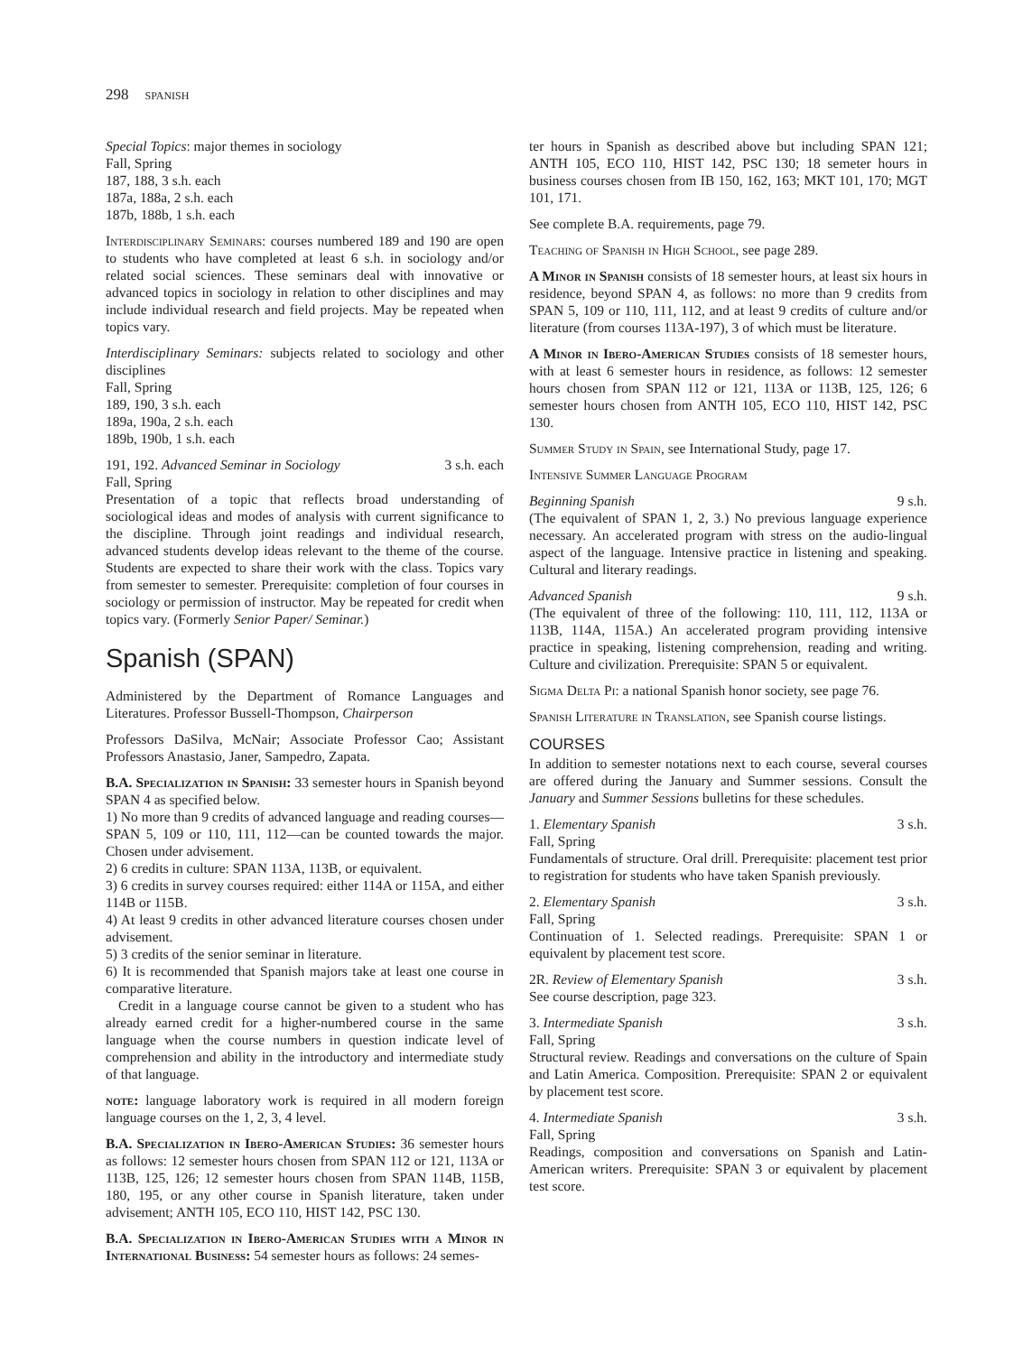298 SPANISH
Special Topics: major themes in sociology
Fall, Spring
187, 188, 3 s.h. each
187a, 188a, 2 s.h. each
187b, 188b, 1 s.h. each
Interdisciplinary Seminars: courses numbered 189 and 190 are open to students who have completed at least 6 s.h. in sociology and/or related social sciences. These seminars deal with innovative or advanced topics in sociology in relation to other disciplines and may include individual research and field projects. May be repeated when topics vary.
Interdisciplinary Seminars: subjects related to sociology and other disciplines
Fall, Spring
189, 190, 3 s.h. each
189a, 190a, 2 s.h. each
189b, 190b, 1 s.h. each
191, 192. Advanced Seminar in Sociology 3 s.h. each
Fall, Spring
Presentation of a topic that reflects broad understanding of sociological ideas and modes of analysis with current significance to the discipline. Through joint readings and individual research, advanced students develop ideas relevant to the theme of the course. Students are expected to share their work with the class. Topics vary from semester to semester. Prerequisite: completion of four courses in sociology or permission of instructor. May be repeated for credit when topics vary. (Formerly Senior Paper/ Seminar.)
Spanish (SPAN)
Administered by the Department of Romance Languages and Literatures. Professor Bussell-Thompson, Chairperson
Professors DaSilva, McNair; Associate Professor Cao; Assistant Professors Anastasio, Janer, Sampedro, Zapata.
B.A. Specialization in Spanish: 33 semester hours in Spanish beyond SPAN 4 as specified below.
1) No more than 9 credits of advanced language and reading courses—SPAN 5, 109 or 110, 111, 112—can be counted towards the major. Chosen under advisement.
2) 6 credits in culture: SPAN 113A, 113B, or equivalent.
3) 6 credits in survey courses required: either 114A or 115A, and either 114B or 115B.
4) At least 9 credits in other advanced literature courses chosen under advisement.
5) 3 credits of the senior seminar in literature.
6) It is recommended that Spanish majors take at least one course in comparative literature.
Credit in a language course cannot be given to a student who has already earned credit for a higher-numbered course in the same language when the course numbers in question indicate level of comprehension and ability in the introductory and intermediate study of that language.
note: language laboratory work is required in all modern foreign language courses on the 1, 2, 3, 4 level.
B.A. Specialization in Ibero-American Studies: 36 semester hours as follows: 12 semester hours chosen from SPAN 112 or 121, 113A or 113B, 125, 126; 12 semester hours chosen from SPAN 114B, 115B, 180, 195, or any other course in Spanish literature, taken under advisement; ANTH 105, ECO 110, HIST 142, PSC 130.
B.A. Specialization in Ibero-American Studies with a Minor in International Business: 54 semester hours as follows: 24 semes-
ter hours in Spanish as described above but including SPAN 121; ANTH 105, ECO 110, HIST 142, PSC 130; 18 semeter hours in business courses chosen from IB 150, 162, 163; MKT 101, 170; MGT 101, 171.
See complete B.A. requirements, page 79.
Teaching of Spanish in High School, see page 289.
A Minor in Spanish consists of 18 semester hours, at least six hours in residence, beyond SPAN 4, as follows: no more than 9 credits from SPAN 5, 109 or 110, 111, 112, and at least 9 credits of culture and/or literature (from courses 113A-197), 3 of which must be literature.
A Minor in Ibero-American Studies consists of 18 semester hours, with at least 6 semester hours in residence, as follows: 12 semester hours chosen from SPAN 112 or 121, 113A or 113B, 125, 126; 6 semester hours chosen from ANTH 105, ECO 110, HIST 142, PSC 130.
Summer Study in Spain, see International Study, page 17.
Intensive Summer Language Program
Beginning Spanish 9 s.h.
(The equivalent of SPAN 1, 2, 3.) No previous language experience necessary. An accelerated program with stress on the audio-lingual aspect of the language. Intensive practice in listening and speaking. Cultural and literary readings.
Advanced Spanish 9 s.h.
(The equivalent of three of the following: 110, 111, 112, 113A or 113B, 114A, 115A.) An accelerated program providing intensive practice in speaking, listening comprehension, reading and writing. Culture and civilization. Prerequisite: SPAN 5 or equivalent.
Sigma Delta Pi: a national Spanish honor society, see page 76.
Spanish Literature in Translation, see Spanish course listings.
COURSES
In addition to semester notations next to each course, several courses are offered during the January and Summer sessions. Consult the January and Summer Sessions bulletins for these schedules.
1. Elementary Spanish 3 s.h.
Fall, Spring
Fundamentals of structure. Oral drill. Prerequisite: placement test prior to registration for students who have taken Spanish previously.
2. Elementary Spanish 3 s.h.
Fall, Spring
Continuation of 1. Selected readings. Prerequisite: SPAN 1 or equivalent by placement test score.
2R. Review of Elementary Spanish 3 s.h.
See course description, page 323.
3. Intermediate Spanish 3 s.h.
Fall, Spring
Structural review. Readings and conversations on the culture of Spain and Latin America. Composition. Prerequisite: SPAN 2 or equivalent by placement test score.
4. Intermediate Spanish 3 s.h.
Fall, Spring
Readings, composition and conversations on Spanish and Latin-American writers. Prerequisite: SPAN 3 or equivalent by placement test score.